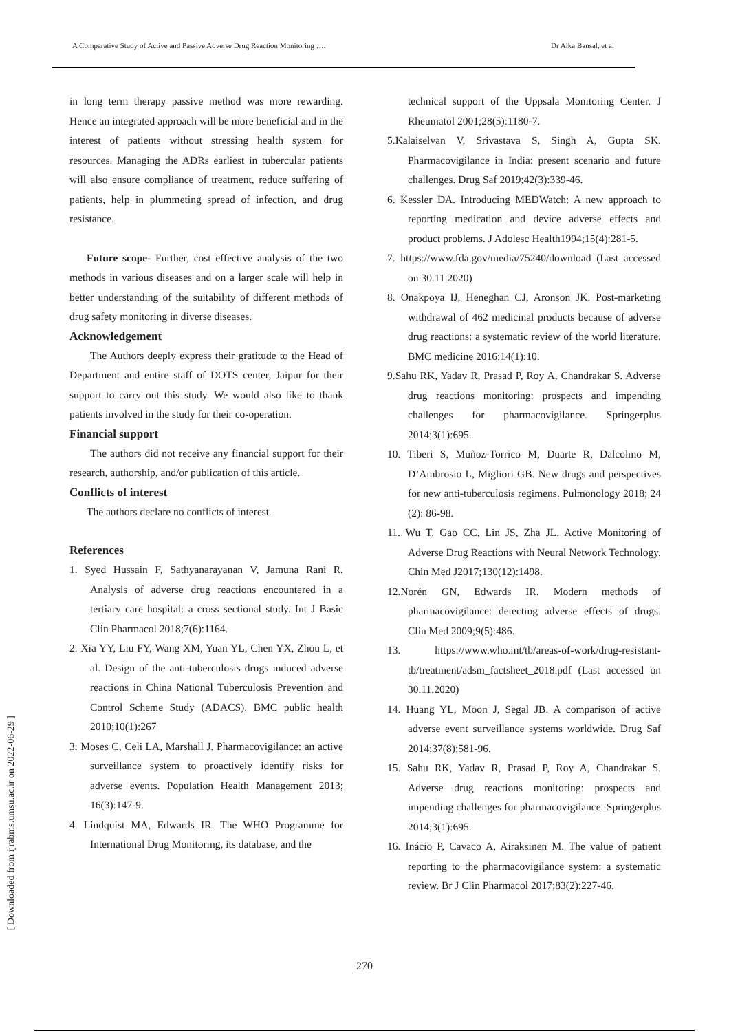A Comparative Study of Active and Passive Adverse Drug Reaction Monitoring …. Dr Alka Bansal, et al
in long term therapy passive method was more rewarding. Hence an integrated approach will be more beneficial and in the interest of patients without stressing health system for resources. Managing the ADRs earliest in tubercular patients will also ensure compliance of treatment, reduce suffering of patients, help in plummeting spread of infection, and drug resistance.
Future scope- Further, cost effective analysis of the two methods in various diseases and on a larger scale will help in better understanding of the suitability of different methods of drug safety monitoring in diverse diseases.
Acknowledgement
The Authors deeply express their gratitude to the Head of Department and entire staff of DOTS center, Jaipur for their support to carry out this study. We would also like to thank patients involved in the study for their co-operation.
Financial support
The authors did not receive any financial support for their research, authorship, and/or publication of this article.
Conflicts of interest
The authors declare no conflicts of interest.
References
1. Syed Hussain F, Sathyanarayanan V, Jamuna Rani R. Analysis of adverse drug reactions encountered in a tertiary care hospital: a cross sectional study. Int J Basic Clin Pharmacol 2018;7(6):1164.
2. Xia YY, Liu FY, Wang XM, Yuan YL, Chen YX, Zhou L, et al. Design of the anti-tuberculosis drugs induced adverse reactions in China National Tuberculosis Prevention and Control Scheme Study (ADACS). BMC public health 2010;10(1):267
3. Moses C, Celi LA, Marshall J. Pharmacovigilance: an active surveillance system to proactively identify risks for adverse events. Population Health Management 2013; 16(3):147-9.
4. Lindquist MA, Edwards IR. The WHO Programme for International Drug Monitoring, its database, and the
technical support of the Uppsala Monitoring Center. J Rheumatol 2001;28(5):1180-7.
5.Kalaiselvan V, Srivastava S, Singh A, Gupta SK. Pharmacovigilance in India: present scenario and future challenges. Drug Saf 2019;42(3):339-46.
6. Kessler DA. Introducing MEDWatch: A new approach to reporting medication and device adverse effects and product problems. J Adolesc Health1994;15(4):281-5.
7. https://www.fda.gov/media/75240/download (Last accessed on 30.11.2020)
8. Onakpoya IJ, Heneghan CJ, Aronson JK. Post-marketing withdrawal of 462 medicinal products because of adverse drug reactions: a systematic review of the world literature. BMC medicine 2016;14(1):10.
9.Sahu RK, Yadav R, Prasad P, Roy A, Chandrakar S. Adverse drug reactions monitoring: prospects and impending challenges for pharmacovigilance. Springerplus 2014;3(1):695.
10. Tiberi S, Muñoz-Torrico M, Duarte R, Dalcolmo M, D’Ambrosio L, Migliori GB. New drugs and perspectives for new anti-tuberculosis regimens. Pulmonology 2018; 24 (2): 86-98.
11. Wu T, Gao CC, Lin JS, Zha JL. Active Monitoring of Adverse Drug Reactions with Neural Network Technology. Chin Med J2017;130(12):1498.
12.Norén GN, Edwards IR. Modern methods of pharmacovigilance: detecting adverse effects of drugs. Clin Med 2009;9(5):486.
13. https://www.who.int/tb/areas-of-work/drug-resistant-tb/treatment/adsm_factsheet_2018.pdf (Last accessed on 30.11.2020)
14. Huang YL, Moon J, Segal JB. A comparison of active adverse event surveillance systems worldwide. Drug Saf 2014;37(8):581-96.
15. Sahu RK, Yadav R, Prasad P, Roy A, Chandrakar S. Adverse drug reactions monitoring: prospects and impending challenges for pharmacovigilance. Springerplus 2014;3(1):695.
16. Inácio P, Cavaco A, Airaksinen M. The value of patient reporting to the pharmacovigilance system: a systematic review. Br J Clin Pharmacol 2017;83(2):227-46.
270
[ Downloaded from ijrabms.umsu.ac.ir on 2022-06-29 ]